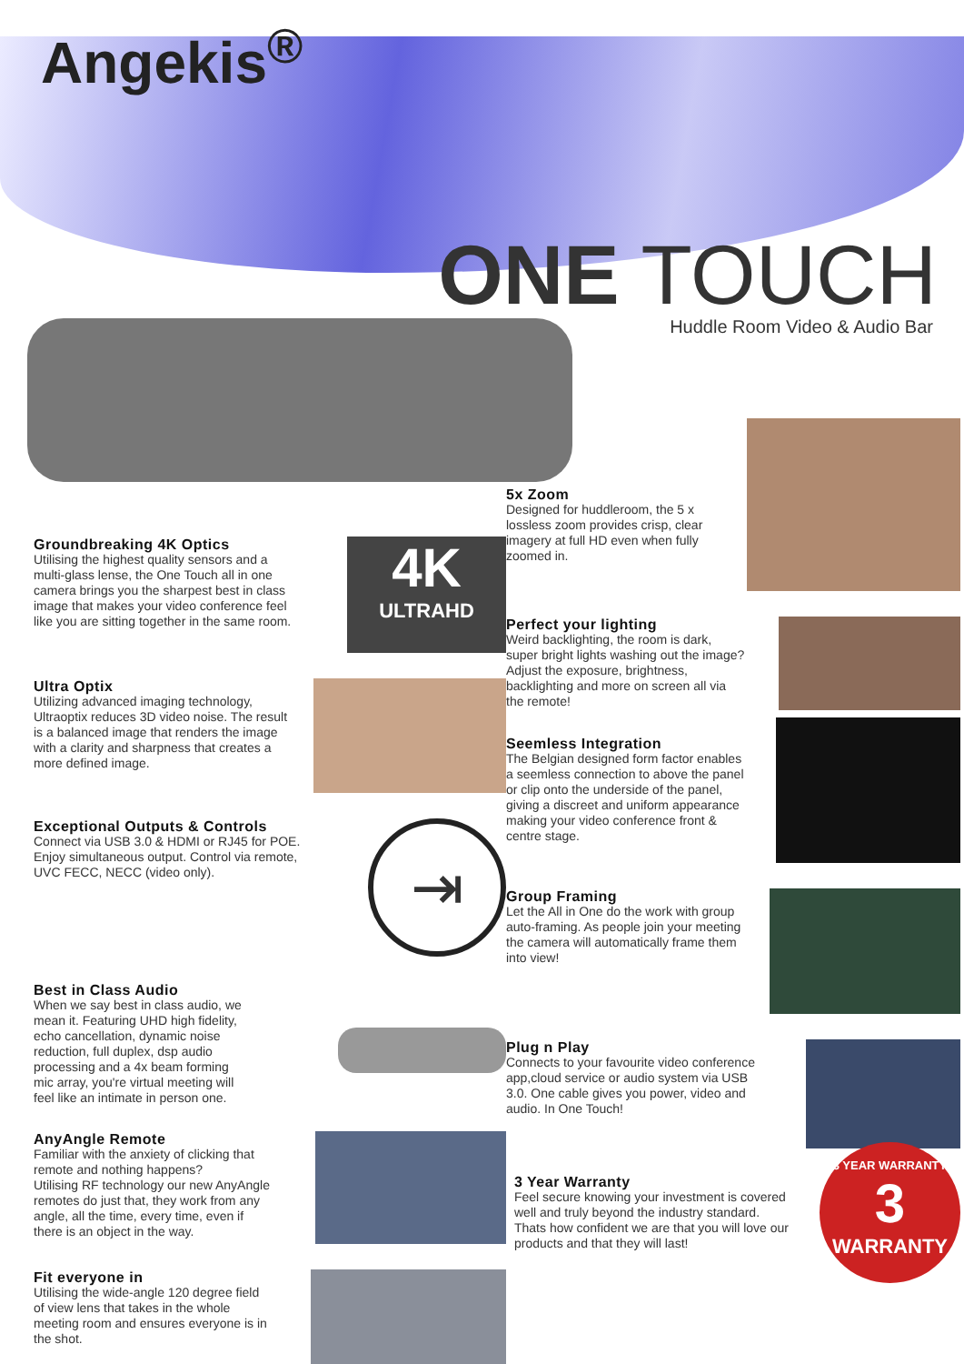Angekis<sup>®</sup>
ONE TOUCH
Huddle Room Video & Audio Bar
Groundbreaking 4K Optics
Utilising the highest quality sensors and a multi-glass lense, the One Touch all in one camera brings you the sharpest best in class image that makes your video conference feel like you are sitting together in the same room.
4K
ULTRAHD
Ultra Optix
Utilizing advanced imaging technology, Ultraoptix reduces 3D video noise. The result is a balanced image that renders the image with a clarity and sharpness that creates a more defined image.
Exceptional Outputs & Controls
Connect via USB 3.0 & HDMI or RJ45 for POE. Enjoy simultaneous output. Control via remote, UVC FECC, NECC (video only).
⇥
Best in Class Audio
When we say best in class audio, we mean it. Featuring UHD high fidelity, echo cancellation, dynamic noise reduction, full duplex, dsp audio processing and a 4x beam forming mic array, you're virtual meeting will feel like an intimate in person one.
AnyAngle Remote
Familiar with the anxiety of clicking that remote and nothing happens?
Utilising RF technology our new AnyAngle remotes do just that, they work from any angle, all the time, every time, even if there is an object in the way.
Fit everyone in
Utilising the wide-angle 120 degree field of view lens that takes in the whole meeting room and ensures everyone is in the shot.
5x Zoom
Designed for huddleroom, the 5 x lossless zoom provides crisp, clear imagery at full HD even when fully zoomed in.
Perfect your lighting
Weird backlighting, the room is dark, super bright lights washing out the image? Adjust the exposure, brightness, backlighting and more on screen all via the remote!
Seemless Integration
The Belgian designed form factor enables a seemless connection to above the panel or clip onto the underside of the panel, giving a discreet and uniform appearance making your video conference front & centre stage.
Group Framing
Let the All in One do the work with group auto-framing. As people join your meeting the camera will automatically frame them into view!
Plug n Play
Connects to your favourite video conference app,cloud service or audio system via USB 3.0. One cable gives you power, video and audio. In One Touch!
3 Year Warranty
Feel secure knowing your investment is covered well and truly beyond the industry standard. Thats how confident we are that you will love our products and that they will last!
3 YEAR WARRANTY
3
WARRANTY